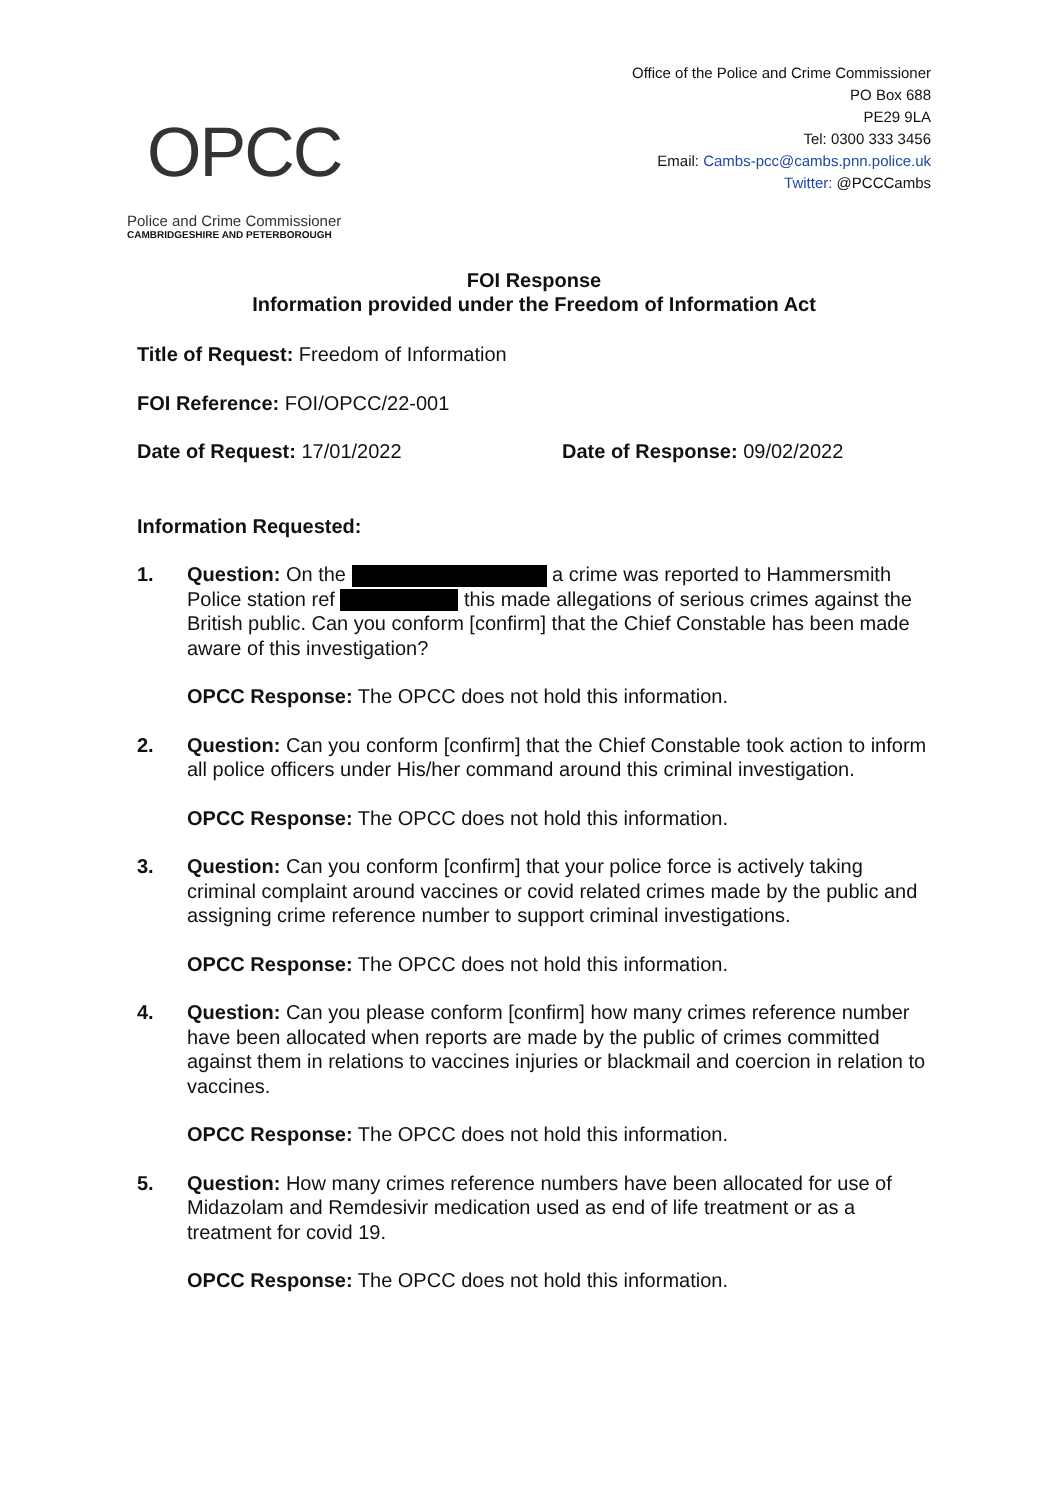OPCC
Police and Crime Commissioner
CAMBRIDGESHIRE AND PETERBOROUGH
Office of the Police and Crime Commissioner
PO Box 688
PE29 9LA
Tel: 0300 333 3456
Email: Cambs-pcc@cambs.pnn.police.uk
Twitter: @PCCCambs
FOI Response
Information provided under the Freedom of Information Act
Title of Request: Freedom of Information
FOI Reference: FOI/OPCC/22-001
Date of Request: 17/01/2022 Date of Response: 09/02/2022
Information Requested:
1. Question: On the a crime was reported to Hammersmith Police station ref this made allegations of serious crimes against the British public. Can you conform [confirm] that the Chief Constable has been made aware of this investigation?
OPCC Response: The OPCC does not hold this information.
2. Question: Can you conform [confirm] that the Chief Constable took action to inform all police officers under His/her command around this criminal investigation.
OPCC Response: The OPCC does not hold this information.
3. Question: Can you conform [confirm] that your police force is actively taking criminal complaint around vaccines or covid related crimes made by the public and assigning crime reference number to support criminal investigations.
OPCC Response: The OPCC does not hold this information.
4. Question: Can you please conform [confirm] how many crimes reference number have been allocated when reports are made by the public of crimes committed against them in relations to vaccines injuries or blackmail and coercion in relation to vaccines.
OPCC Response: The OPCC does not hold this information.
5. Question: How many crimes reference numbers have been allocated for use of Midazolam and Remdesivir medication used as end of life treatment or as a treatment for covid 19.
OPCC Response: The OPCC does not hold this information.